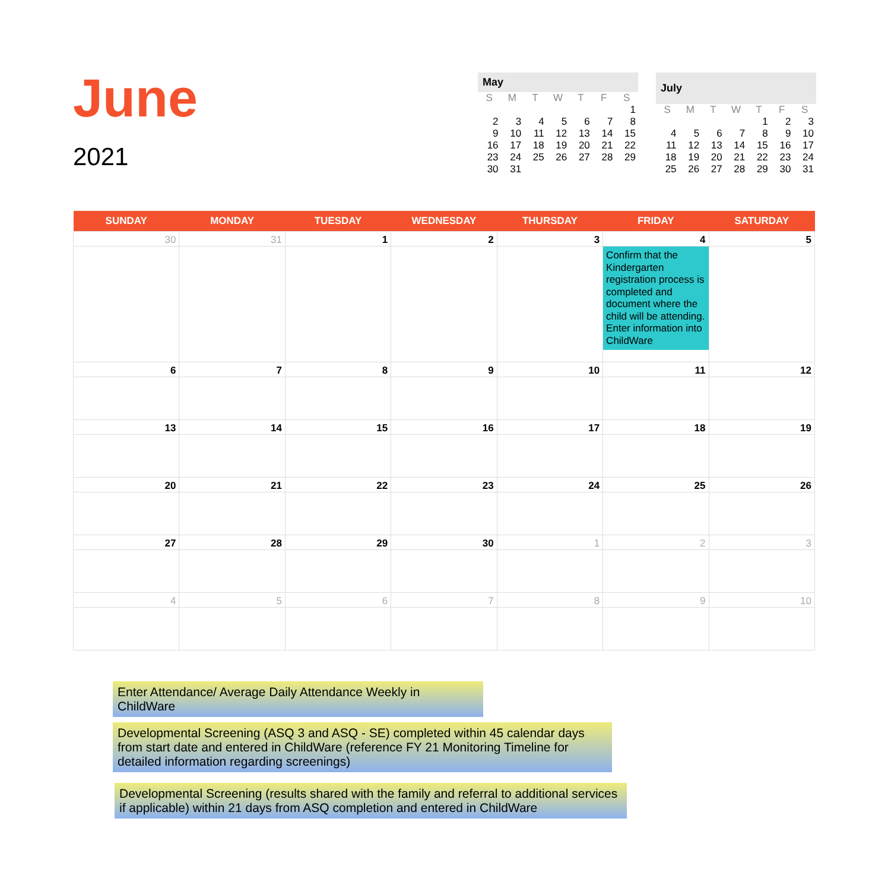June
2021
| May | | | | | | |
| --- | --- | --- | --- | --- | --- | --- |
| S | M | T | W | T | F | S |
| | | | | | | 1 |
| 2 | 3 | 4 | 5 | 6 | 7 | 8 |
| 9 | 10 | 11 | 12 | 13 | 14 | 15 |
| 16 | 17 | 18 | 19 | 20 | 21 | 22 |
| 23 | 24 | 25 | 26 | 27 | 28 | 29 |
| 30 | 31 | | | | | |
| July | | | | | | |
| --- | --- | --- | --- | --- | --- | --- |
| S | M | T | W | T | F | S |
| | | | | 1 | 2 | 3 |
| 4 | 5 | 6 | 7 | 8 | 9 | 10 |
| 11 | 12 | 13 | 14 | 15 | 16 | 17 |
| 18 | 19 | 20 | 21 | 22 | 23 | 24 |
| 25 | 26 | 27 | 28 | 29 | 30 | 31 |
| SUNDAY | MONDAY | TUESDAY | WEDNESDAY | THURSDAY | FRIDAY | SATURDAY |
| --- | --- | --- | --- | --- | --- | --- |
| 30 | 31 | 1 | 2 | 3 | 4 Confirm that the Kindergarten registration process is completed and document where the child will be attending. Enter information into ChildWare | 5 |
| 6 | 7 | 8 | 9 | 10 | 11 | 12 |
| 13 | 14 | 15 | 16 | 17 | 18 | 19 |
| 20 | 21 | 22 | 23 | 24 | 25 | 26 |
| 27 | 28 | 29 | 30 | 1 | 2 | 3 |
| 4 | 5 | 6 | 7 | 8 | 9 | 10 |
Enter Attendance/ Average Daily Attendance Weekly in ChildWare
Developmental Screening (ASQ 3 and ASQ - SE) completed within 45 calendar days from start date and entered in ChildWare (reference FY 21 Monitoring Timeline for detailed information regarding screenings)
Developmental Screening (results shared with the family and referral to additional services if applicable) within 21 days from ASQ completion and entered in ChildWare